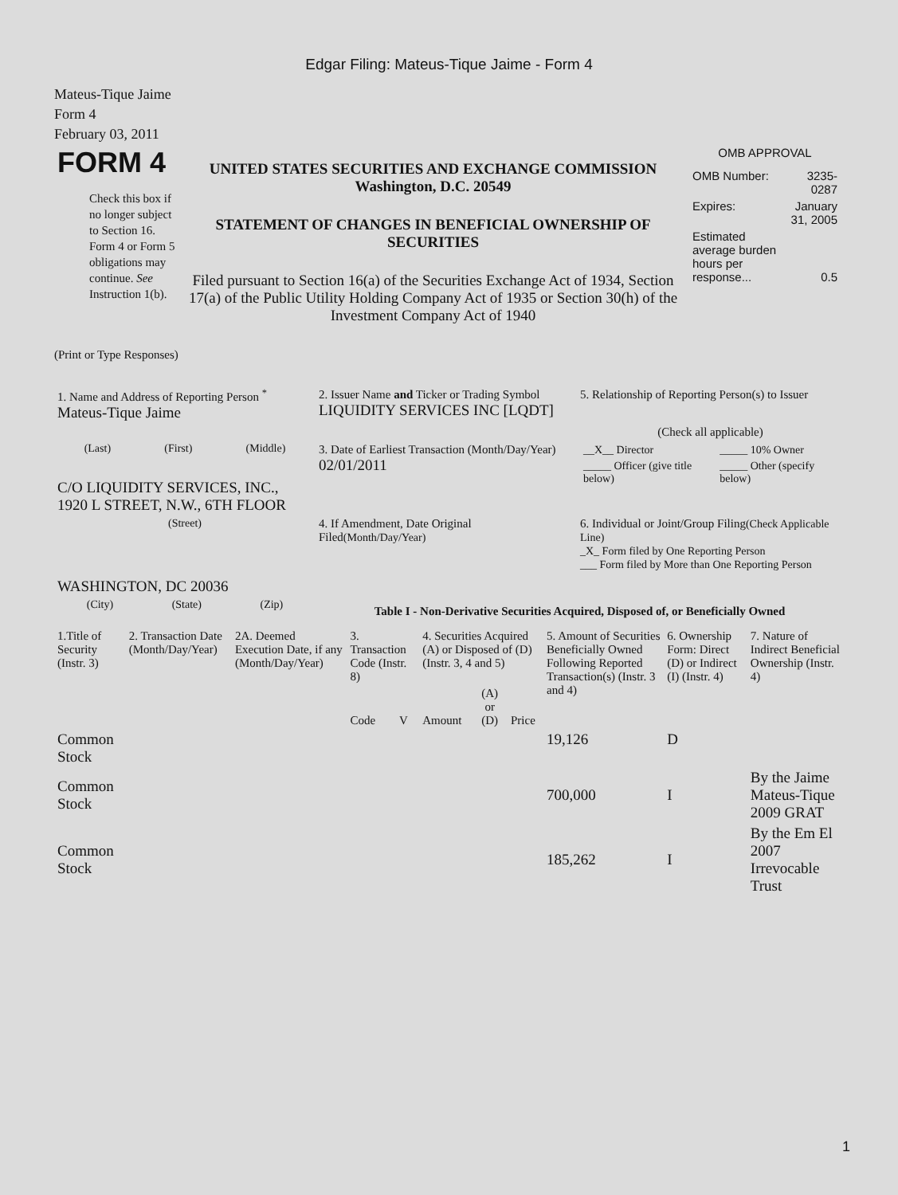Edgar Filing: Mateus-Tique Jaime - Form 4
Mateus-Tique Jaime
Form 4
February 03, 2011
| FORM 4 Check this box if no longer subject to Section 16. Form 4 or Form 5 obligations may continue. See Instruction 1(b). | UNITED STATES SECURITIES AND EXCHANGE COMMISSION Washington, D.C. 20549 STATEMENT OF CHANGES IN BENEFICIAL OWNERSHIP OF SECURITIES Filed pursuant to Section 16(a) of the Securities Exchange Act of 1934, Section 17(a) of the Public Utility Holding Company Act of 1935 or Section 30(h) of the Investment Company Act of 1940 | OMB APPROVAL / OMB Number: / 3235-0287 / / Expires: / January 31, 2005 / / Estimated average burden hours per response... / 0.5 / |
(Print or Type Responses)
| 1. Name and Address of Reporting Person <sup>*</sup> Mateus-Tique Jaime | 2. Issuer Name and Ticker or Trading Symbol LIQUIDITY SERVICES INC [LQDT] | 5. Relationship of Reporting Person(s) to Issuer (Check all applicable) |
| (Last) (First) (Middle) C/O LIQUIDITY SERVICES, INC., 1920 L STREET, N.W., 6TH FLOOR | 3. Date of Earliest Transaction (Month/Day/Year) 02/01/2011 | / __X__ Director / _____ 10% Owner / / _____ Officer (give title below) / _____ Other (specify below) / |
| (Street) WASHINGTON, DC 20036 | 4. If Amendment, Date Original Filed (Month/Day/Year) | 6. Individual or Joint/Group Filing (Check Applicable Line) _X_ Form filed by One Reporting Person ___ Form filed by More than One Reporting Person |
| (City) (State) (Zip) | Table I - Non-Derivative Securities Acquired, Disposed of, or Beneficially Owned | |
| 1.Title of Security (Instr. 3) | 2. Transaction Date (Month/Day/Year) | 2A. Deemed Execution Date, if any (Month/Day/Year) | 3. Transaction Code (Instr. 8) | | 4. Securities Acquired (A) or Disposed of (D) (Instr. 3, 4 and 5) | | | 5. Amount of Securities Beneficially Owned Following Reported Transaction(s) (Instr. 3 and 4) | 6. Ownership Form: Direct (D) or Indirect (I) (Instr. 4) | 7. Nature of Indirect Beneficial Ownership (Instr. 4) |
| --- | --- | --- | --- | --- | --- | --- | --- | --- | --- | --- |
| | | | Code | V | Amount | (A) or (D) | Price | | | |
| Common Stock | | | | | | | | 19,126 | D | |
| Common Stock | | | | | | | | 700,000 | I | By the Jaime Mateus-Tique 2009 GRAT |
| Common Stock | | | | | | | | 185,262 | I | By the Em El 2007 Irrevocable Trust |
1